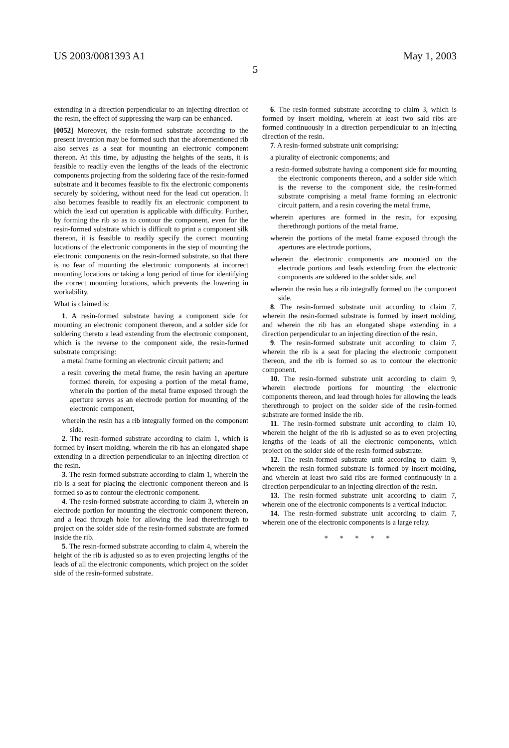US 2003/0081393 A1 May 1, 2003
5
extending in a direction perpendicular to an injecting direction of the resin, the effect of suppressing the warp can be enhanced.
[0052] Moreover, the resin-formed substrate according to the present invention may be formed such that the aforementioned rib also serves as a seat for mounting an electronic component thereon. At this time, by adjusting the heights of the seats, it is feasible to readily even the lengths of the leads of the electronic components projecting from the soldering face of the resin-formed substrate and it becomes feasible to fix the electronic components securely by soldering, without need for the lead cut operation. It also becomes feasible to readily fix an electronic component to which the lead cut operation is applicable with difficulty. Further, by forming the rib so as to contour the component, even for the resin-formed substrate which is difficult to print a component silk thereon, it is feasible to readily specify the correct mounting locations of the electronic components in the step of mounting the electronic components on the resin-formed substrate, so that there is no fear of mounting the electronic components at incorrect mounting locations or taking a long period of time for identifying the correct mounting locations, which prevents the lowering in workability.
What is claimed is:
1. A resin-formed substrate having a component side for mounting an electronic component thereon, and a solder side for soldering thereto a lead extending from the electronic component, which is the reverse to the component side, the resin-formed substrate comprising:
a metal frame forming an electronic circuit pattern; and
a resin covering the metal frame, the resin having an aperture formed therein, for exposing a portion of the metal frame, wherein the portion of the metal frame exposed through the aperture serves as an electrode portion for mounting of the electronic component,
wherein the resin has a rib integrally formed on the component side.
2. The resin-formed substrate according to claim 1, which is formed by insert molding, wherein the rib has an elongated shape extending in a direction perpendicular to an injecting direction of the resin.
3. The resin-formed substrate according to claim 1, wherein the rib is a seat for placing the electronic component thereon and is formed so as to contour the electronic component.
4. The resin-formed substrate according to claim 3, wherein an electrode portion for mounting the electronic component thereon, and a lead through hole for allowing the lead therethrough to project on the solder side of the resin-formed substrate are formed inside the rib.
5. The resin-formed substrate according to claim 4, wherein the height of the rib is adjusted so as to even projecting lengths of the leads of all the electronic components, which project on the solder side of the resin-formed substrate.
6. The resin-formed substrate according to claim 3, which is formed by insert molding, wherein at least two said ribs are formed continuously in a direction perpendicular to an injecting direction of the resin.
7. A resin-formed substrate unit comprising:
a plurality of electronic components; and
a resin-formed substrate having a component side for mounting the electronic components thereon, and a solder side which is the reverse to the component side, the resin-formed substrate comprising a metal frame forming an electronic circuit pattern, and a resin covering the metal frame,
wherein apertures are formed in the resin, for exposing therethrough portions of the metal frame,
wherein the portions of the metal frame exposed through the apertures are electrode portions,
wherein the electronic components are mounted on the electrode portions and leads extending from the electronic components are soldered to the solder side, and
wherein the resin has a rib integrally formed on the component side.
8. The resin-formed substrate unit according to claim 7, wherein the resin-formed substrate is formed by insert molding, and wherein the rib has an elongated shape extending in a direction perpendicular to an injecting direction of the resin.
9. The resin-formed substrate unit according to claim 7, wherein the rib is a seat for placing the electronic component thereon, and the rib is formed so as to contour the electronic component.
10. The resin-formed substrate unit according to claim 9, wherein electrode portions for mounting the electronic components thereon, and lead through holes for allowing the leads therethrough to project on the solder side of the resin-formed substrate are formed inside the rib.
11. The resin-formed substrate unit according to claim 10, wherein the height of the rib is adjusted so as to even projecting lengths of the leads of all the electronic components, which project on the solder side of the resin-formed substrate.
12. The resin-formed substrate unit according to claim 9, wherein the resin-formed substrate is formed by insert molding, and wherein at least two said ribs are formed continuously in a direction perpendicular to an injecting direction of the resin.
13. The resin-formed substrate unit according to claim 7, wherein one of the electronic components is a vertical inductor.
14. The resin-formed substrate unit according to claim 7, wherein one of the electronic components is a large relay.
* * * * *